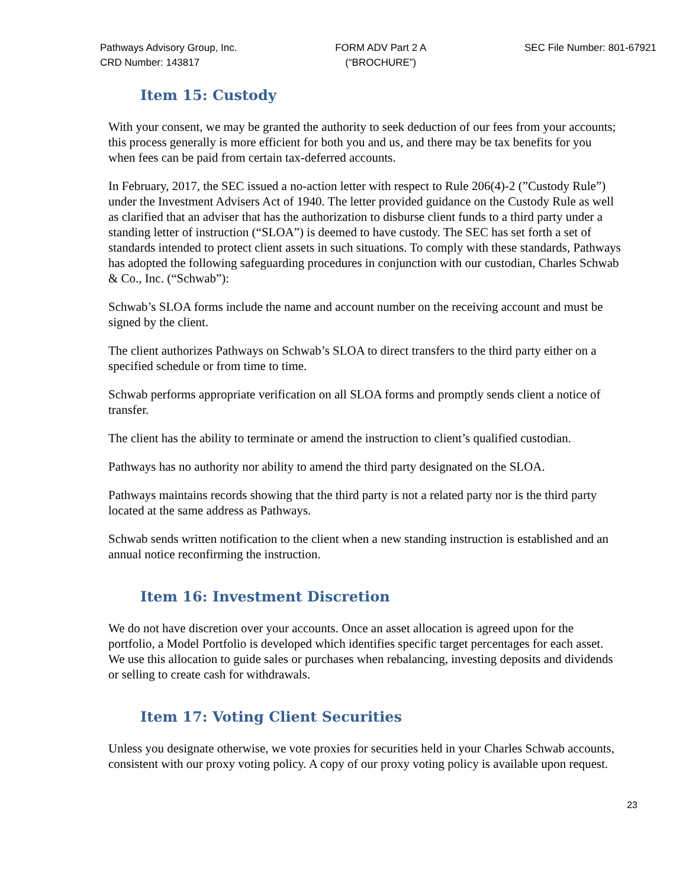Pathways Advisory Group, Inc.
CRD Number: 143817
FORM ADV Part 2 A
(“BROCHURE”)
SEC File Number: 801-67921
Item 15: Custody
With your consent, we may be granted the authority to seek deduction of our fees from your accounts; this process generally is more efficient for both you and us, and there may be tax benefits for you when fees can be paid from certain tax-deferred accounts.
In February, 2017, the SEC issued a no-action letter with respect to Rule 206(4)-2 (”Custody Rule”) under the Investment Advisers Act of 1940. The letter provided guidance on the Custody Rule as well as clarified that an adviser that has the authorization to disburse client funds to a third party under a standing letter of instruction (“SLOA”) is deemed to have custody. The SEC has set forth a set of standards intended to protect client assets in such situations. To comply with these standards, Pathways has adopted the following safeguarding procedures in conjunction with our custodian, Charles Schwab & Co., Inc. (“Schwab”):
Schwab’s SLOA forms include the name and account number on the receiving account and must be signed by the client.
The client authorizes Pathways on Schwab’s SLOA to direct transfers to the third party either on a specified schedule or from time to time.
Schwab performs appropriate verification on all SLOA forms and promptly sends client a notice of transfer.
The client has the ability to terminate or amend the instruction to client’s qualified custodian.
Pathways has no authority nor ability to amend the third party designated on the SLOA.
Pathways maintains records showing that the third party is not a related party nor is the third party located at the same address as Pathways.
Schwab sends written notification to the client when a new standing instruction is established and an annual notice reconfirming the instruction.
Item 16: Investment Discretion
We do not have discretion over your accounts. Once an asset allocation is agreed upon for the portfolio, a Model Portfolio is developed which identifies specific target percentages for each asset. We use this allocation to guide sales or purchases when rebalancing, investing deposits and dividends or selling to create cash for withdrawals.
Item 17: Voting Client Securities
Unless you designate otherwise, we vote proxies for securities held in your Charles Schwab accounts, consistent with our proxy voting policy. A copy of our proxy voting policy is available upon request.
23